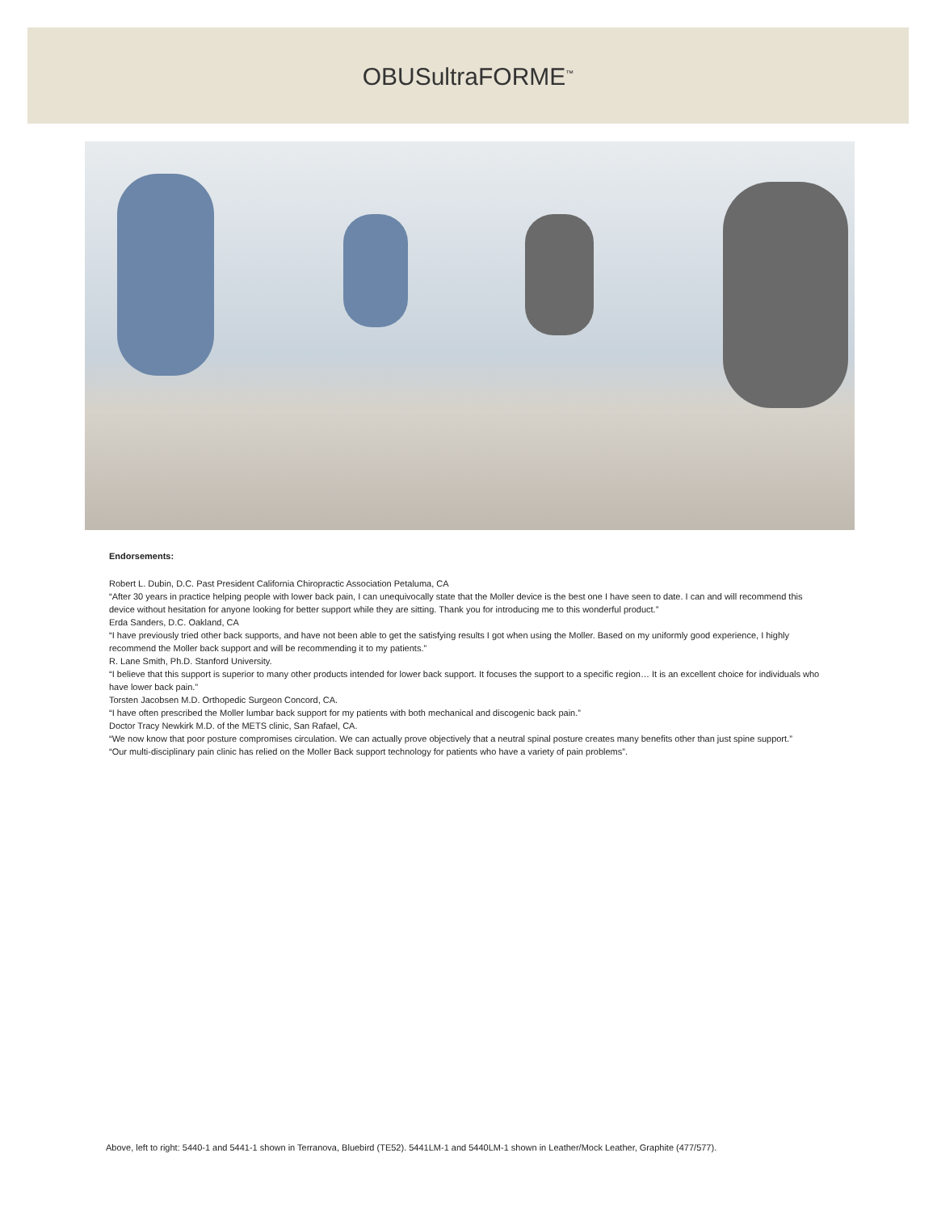OBUSultraFORME<sup>™</sup>
Endorsements:
Robert L. Dubin, D.C. Past President California Chiropractic Association Petaluma, CA
“After 30 years in practice helping people with lower back pain, I can unequivocally state that the Moller device is the best one I have seen to date. I can and will recommend this device without hesitation for anyone looking for better support while they are sitting. Thank you for introducing me to this wonderful product.”
Erda Sanders, D.C. Oakland, CA
“I have previously tried other back supports, and have not been able to get the satisfying results I got when using the Moller. Based on my uniformly good experience, I highly recommend the Moller back support and will be recommending it to my patients.”
R. Lane Smith, Ph.D. Stanford University.
“I believe that this support is superior to many other products intended for lower back support. It focuses the support to a specific region… It is an excellent choice for individuals who have lower back pain.”
Torsten Jacobsen M.D. Orthopedic Surgeon Concord, CA.
“I have often prescribed the Moller lumbar back support for my patients with both mechanical and discogenic back pain.”
Doctor Tracy Newkirk M.D. of the METS clinic, San Rafael, CA.
“We now know that poor posture compromises circulation. We can actually prove objectively that a neutral spinal posture creates many benefits other than just spine support.”
“Our multi-disciplinary pain clinic has relied on the Moller Back support technology for patients who have a variety of pain problems”.
Above, left to right: 5440-1 and 5441-1 shown in Terranova, Bluebird (TE52). 5441LM-1 and 5440LM-1 shown in Leather/Mock Leather, Graphite (477/577).